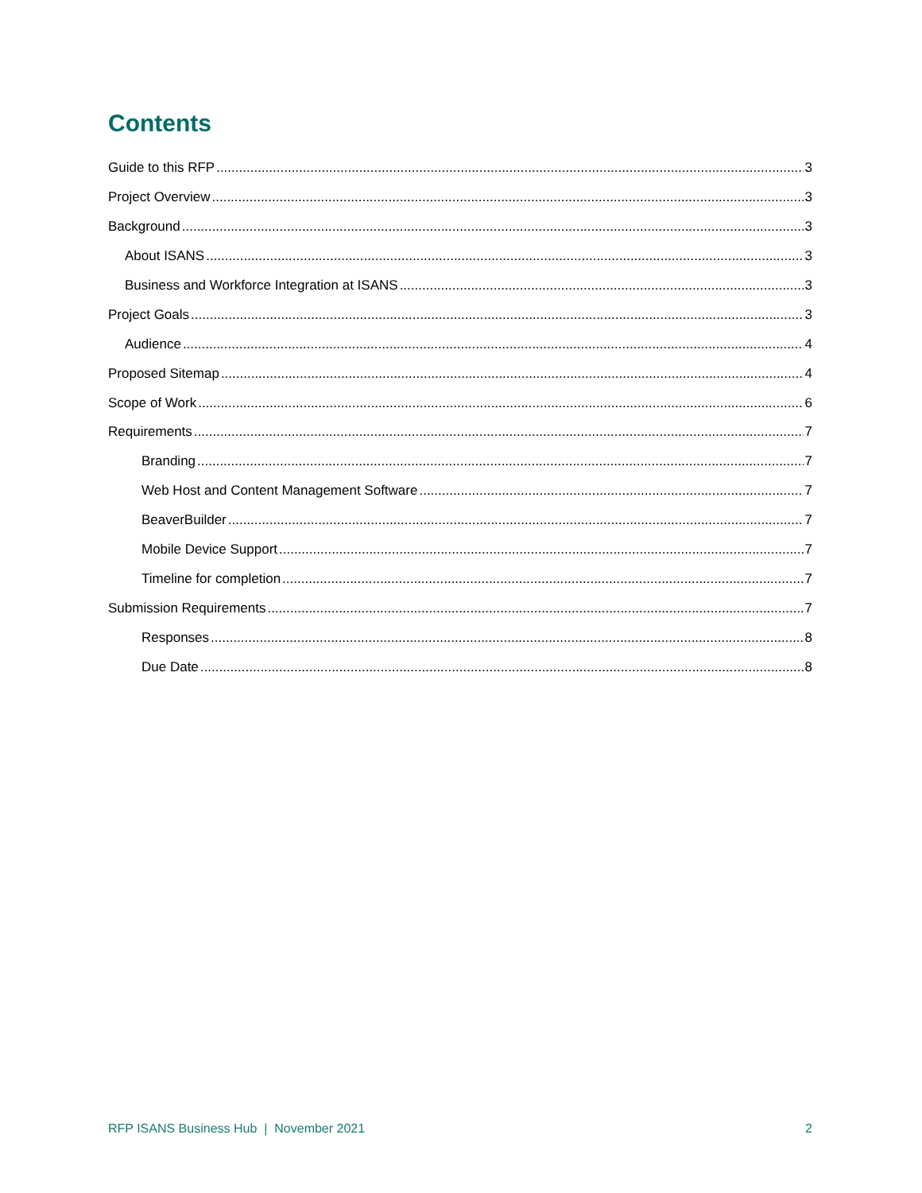Contents
Guide to this RFP 3
Project Overview 3
Background 3
About ISANS 3
Business and Workforce Integration at ISANS 3
Project Goals 3
Audience 4
Proposed Sitemap 4
Scope of Work 6
Requirements 7
Branding 7
Web Host and Content Management Software 7
BeaverBuilder 7
Mobile Device Support 7
Timeline for completion 7
Submission Requirements 7
Responses 8
Due Date 8
RFP ISANS Business Hub | November 2021 2